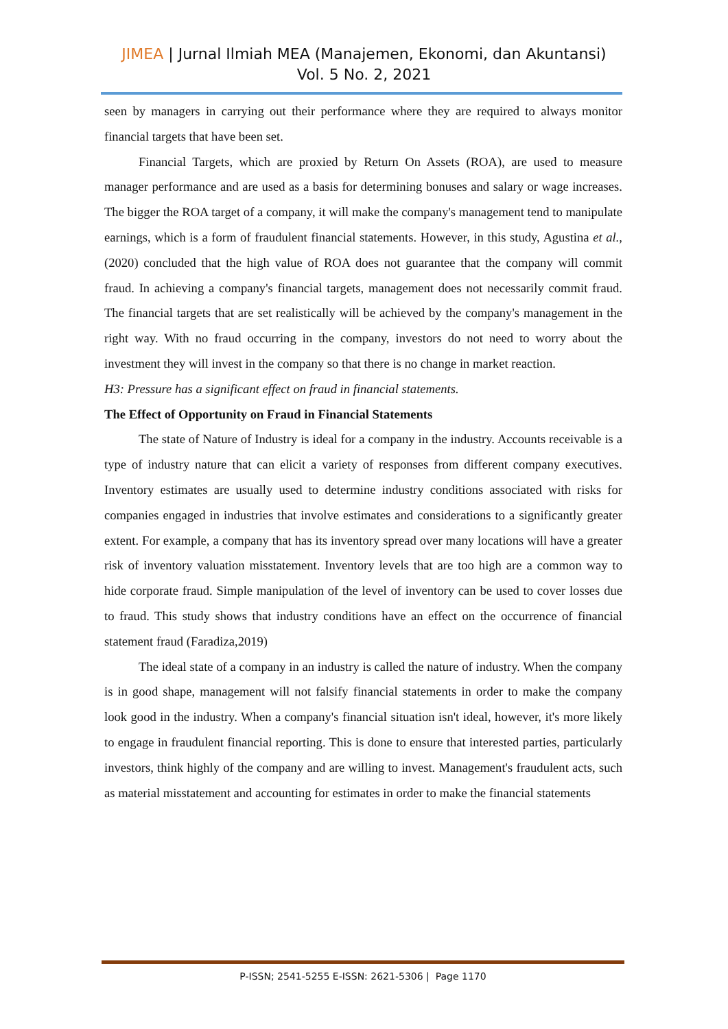JIMEA | Jurnal Ilmiah MEA (Manajemen, Ekonomi, dan Akuntansi)
Vol. 5 No. 2, 2021
seen by managers in carrying out their performance where they are required to always monitor financial targets that have been set.
Financial Targets, which are proxied by Return On Assets (ROA), are used to measure manager performance and are used as a basis for determining bonuses and salary or wage increases. The bigger the ROA target of a company, it will make the company's management tend to manipulate earnings, which is a form of fraudulent financial statements. However, in this study, Agustina et al., (2020) concluded that the high value of ROA does not guarantee that the company will commit fraud. In achieving a company's financial targets, management does not necessarily commit fraud. The financial targets that are set realistically will be achieved by the company's management in the right way. With no fraud occurring in the company, investors do not need to worry about the investment they will invest in the company so that there is no change in market reaction.
H3: Pressure has a significant effect on fraud in financial statements.
The Effect of Opportunity on Fraud in Financial Statements
The state of Nature of Industry is ideal for a company in the industry. Accounts receivable is a type of industry nature that can elicit a variety of responses from different company executives. Inventory estimates are usually used to determine industry conditions associated with risks for companies engaged in industries that involve estimates and considerations to a significantly greater extent. For example, a company that has its inventory spread over many locations will have a greater risk of inventory valuation misstatement. Inventory levels that are too high are a common way to hide corporate fraud. Simple manipulation of the level of inventory can be used to cover losses due to fraud. This study shows that industry conditions have an effect on the occurrence of financial statement fraud (Faradiza,2019)
The ideal state of a company in an industry is called the nature of industry. When the company is in good shape, management will not falsify financial statements in order to make the company look good in the industry. When a company's financial situation isn't ideal, however, it's more likely to engage in fraudulent financial reporting. This is done to ensure that interested parties, particularly investors, think highly of the company and are willing to invest. Management's fraudulent acts, such as material misstatement and accounting for estimates in order to make the financial statements
P-ISSN; 2541-5255 E-ISSN: 2621-5306 | Page 1170